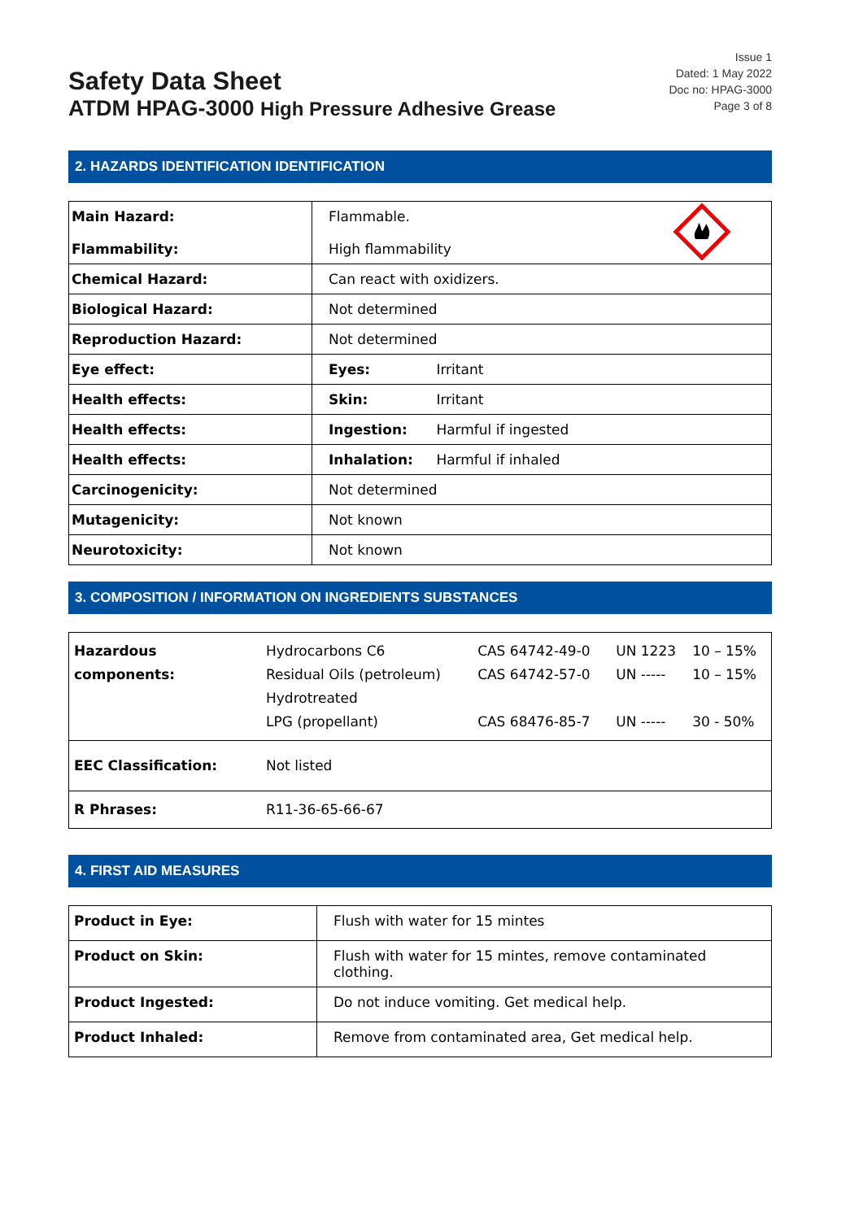Safety Data Sheet
ATDM HPAG-3000 High Pressure Adhesive Grease
Issue 1
Dated: 1 May 2022
Doc no: HPAG-3000
Page 3 of 8
2. HAZARDS IDENTIFICATION IDENTIFICATION
| Main Hazard: Flammability: | Flammable. High flammability |
| Chemical Hazard: | Can react with oxidizers. |
| Biological Hazard: | Not determined |
| Reproduction Hazard: | Not determined |
| Eye effect: | Eyes: Irritant |
| Health effects: | Skin: Irritant |
| Health effects: | Ingestion: Harmful if ingested |
| Health effects: | Inhalation: Harmful if inhaled |
| Carcinogenicity: | Not determined |
| Mutagenicity: | Not known |
| Neurotoxicity: | Not known |
3. COMPOSITION / INFORMATION ON INGREDIENTS SUBSTANCES
| Hazardous components: | Hydrocarbons C6 Residual Oils (petroleum) Hydrotreated LPG (propellant) | CAS 64742-49-0 CAS 64742-57-0 CAS 68476-85-7 | UN 1223 UN ----- UN ----- | 10 – 15% 10 – 15% 30 - 50% |
| EEC Classification: | Not listed | | | |
| R Phrases: | R11-36-65-66-67 | | | |
4. FIRST AID MEASURES
| Product in Eye: | Flush with water for 15 mintes |
| Product on Skin: | Flush with water for 15 mintes, remove contaminated clothing. |
| Product Ingested: | Do not induce vomiting. Get medical help. |
| Product Inhaled: | Remove from contaminated area, Get medical help. |